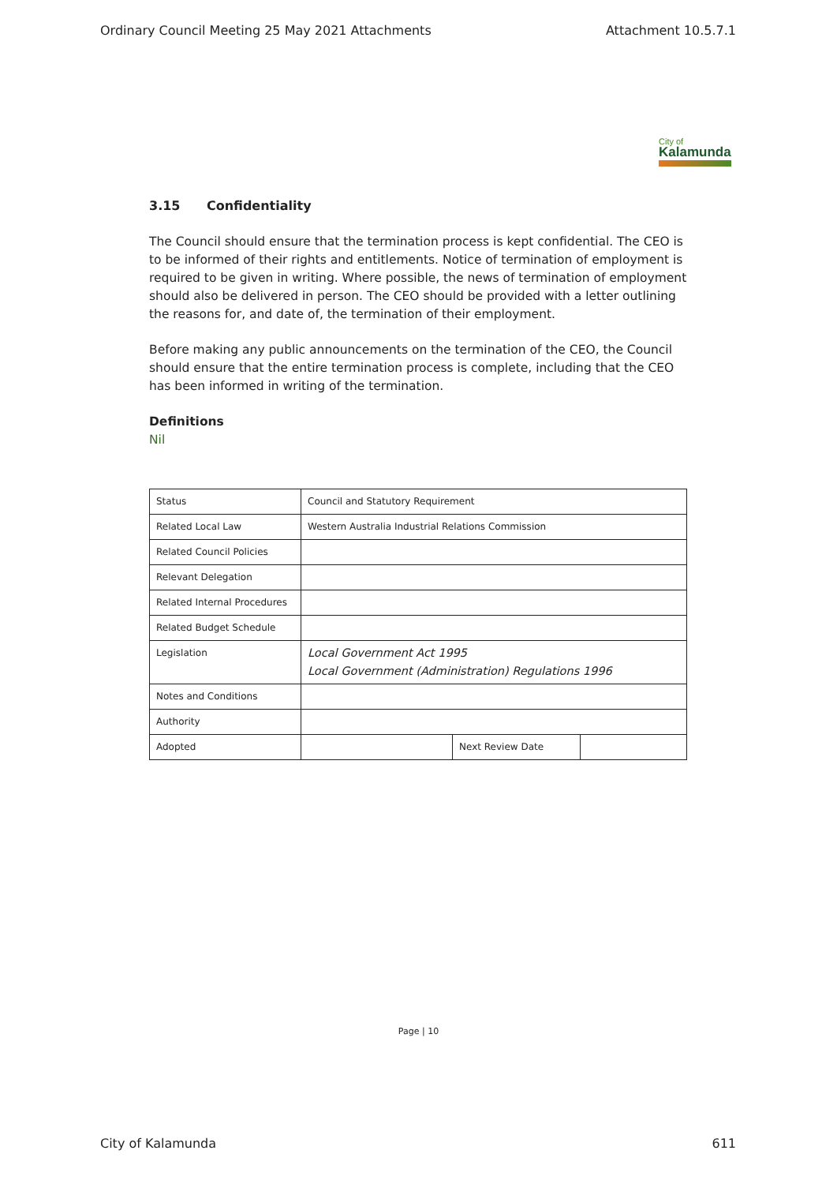Ordinary Council Meeting 25 May 2021 Attachments Attachment 10.5.7.1
City of
Kalamunda
3.15 Confidentiality
The Council should ensure that the termination process is kept confidential. The CEO is to be informed of their rights and entitlements. Notice of termination of employment is required to be given in writing. Where possible, the news of termination of employment should also be delivered in person. The CEO should be provided with a letter outlining the reasons for, and date of, the termination of their employment.
Before making any public announcements on the termination of the CEO, the Council should ensure that the entire termination process is complete, including that the CEO has been informed in writing of the termination.
Definitions
Nil
| Status | Council and Statutory Requirement | | |
| Related Local Law | Western Australia Industrial Relations Commission | | |
| Related Council Policies | | | |
| Relevant Delegation | | | |
| Related Internal Procedures | | | |
| Related Budget Schedule | | | |
| Legislation | Local Government Act 1995 Local Government (Administration) Regulations 1996 | | |
| Notes and Conditions | | | |
| Authority | | | |
| Adopted | | Next Review Date | |
Page | 10
City of Kalamunda 611